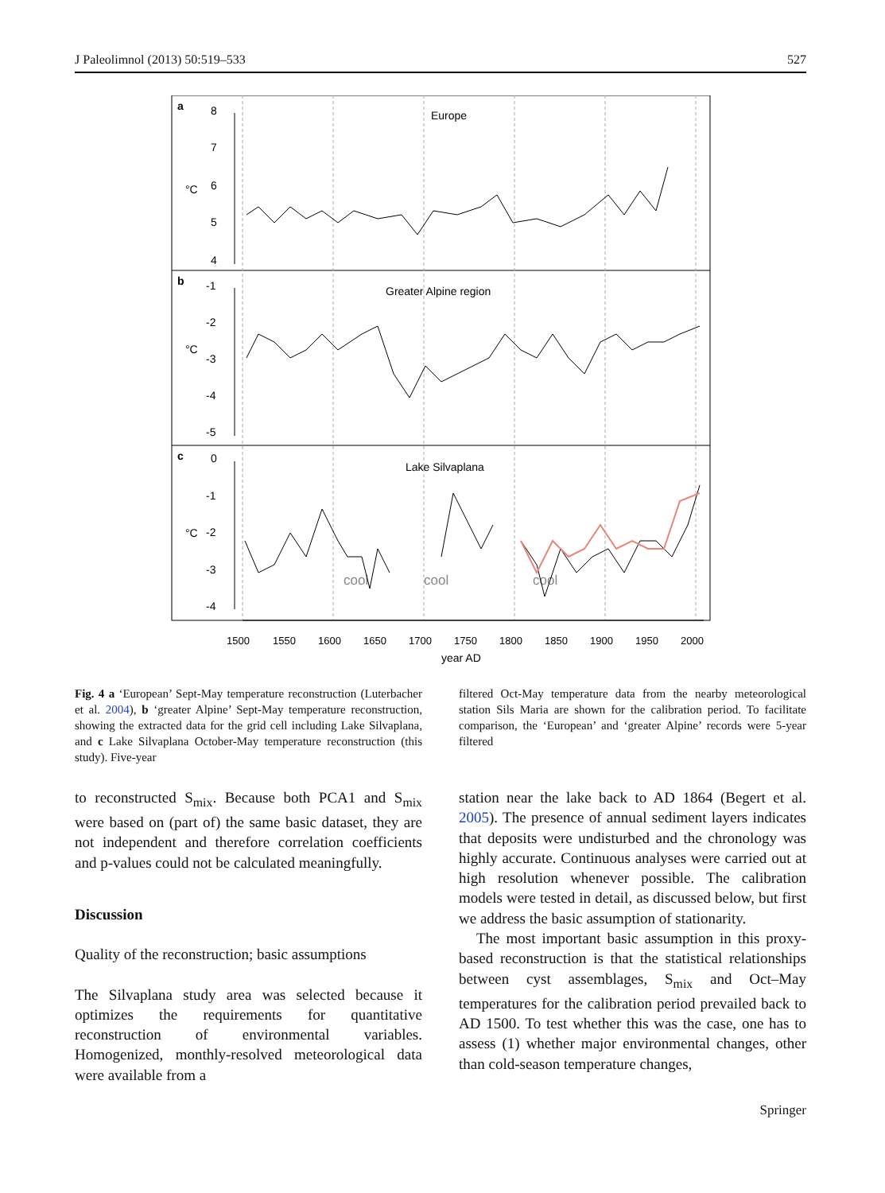J Paleolimnol (2013) 50:519–533 527
a
b
c
Europe
Greater Alpine region
Lake Silvaplana
°C
°C
°C
8
7
6
5
4
-1
-2
-3
-4
-5
0
-1
-2
-3
-4
cool
cool
cool
1500
1550
1600
1650
1700
1750
1800
1850
1900
1950
2000
year AD
Fig. 4 a ‘European’ Sept-May temperature reconstruction (Luterbacher et al. 2004), b ‘greater Alpine’ Sept-May temperature reconstruction, showing the extracted data for the grid cell including Lake Silvaplana, and c Lake Silvaplana October-May temperature reconstruction (this study). Five-year
filtered Oct-May temperature data from the nearby meteorological station Sils Maria are shown for the calibration period. To facilitate comparison, the ‘European’ and ‘greater Alpine’ records were 5-year filtered
to reconstructed S<sub>mix</sub>. Because both PCA1 and S<sub>mix</sub> were based on (part of) the same basic dataset, they are not independent and therefore correlation coefficients and p-values could not be calculated meaningfully.
Discussion
Quality of the reconstruction; basic assumptions
The Silvaplana study area was selected because it optimizes the requirements for quantitative reconstruction of environmental variables. Homogenized, monthly-resolved meteorological data were available from a
station near the lake back to AD 1864 (Begert et al. 2005). The presence of annual sediment layers indicates that deposits were undisturbed and the chronology was highly accurate. Continuous analyses were carried out at high resolution whenever possible. The calibration models were tested in detail, as discussed below, but first we address the basic assumption of stationarity.
The most important basic assumption in this proxy-based reconstruction is that the statistical relationships between cyst assemblages, S<sub>mix</sub> and Oct–May temperatures for the calibration period prevailed back to AD 1500. To test whether this was the case, one has to assess (1) whether major environmental changes, other than cold-season temperature changes,
Springer